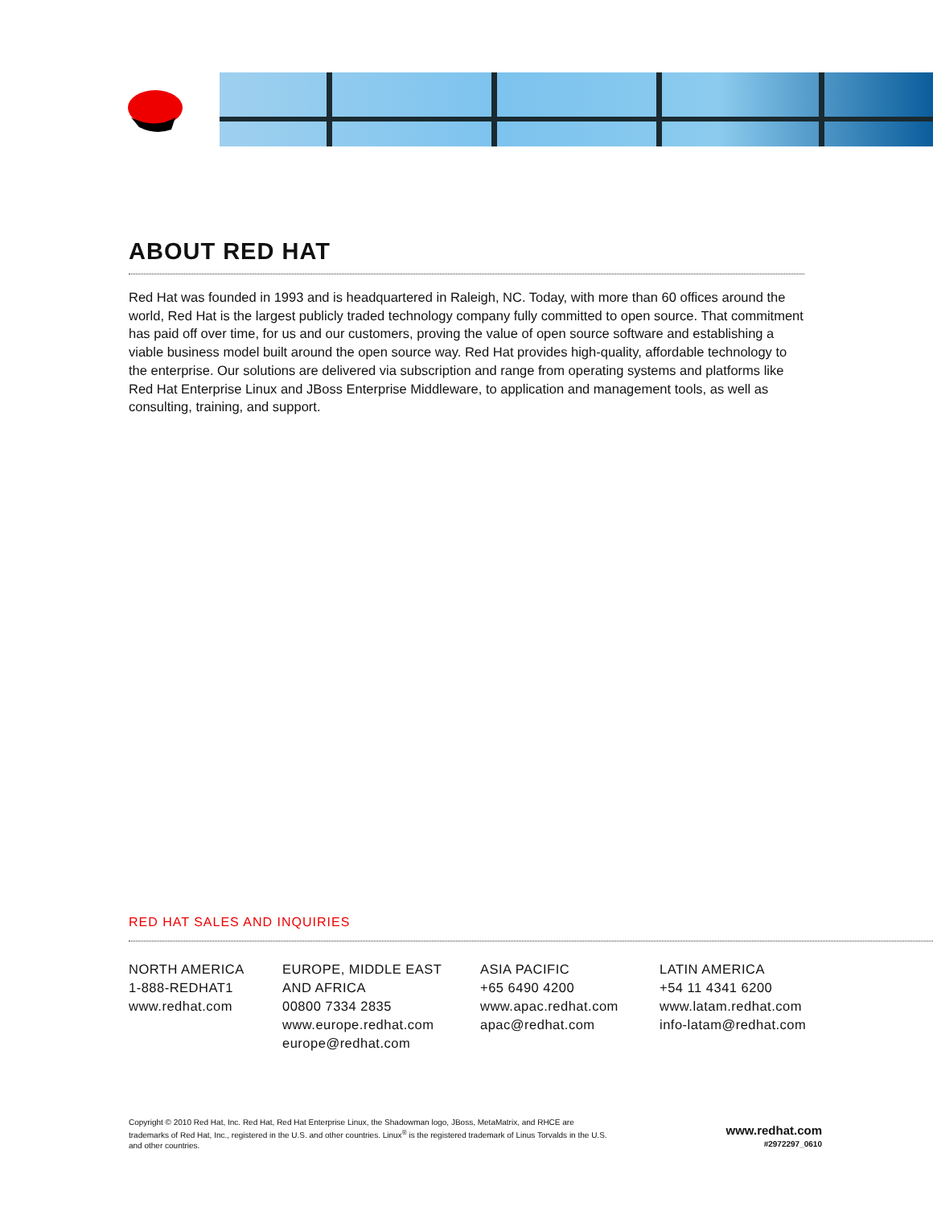ABOUT RED HAT
Red Hat was founded in 1993 and is headquartered in Raleigh, NC. Today, with more than 60 offices around the world, Red Hat is the largest publicly traded technology company fully committed to open source. That commitment has paid off over time, for us and our customers, proving the value of open source software and establishing a viable business model built around the open source way. Red Hat provides high-quality, affordable technology to the enterprise. Our solutions are delivered via subscription and range from operating systems and platforms like Red Hat Enterprise Linux and JBoss Enterprise Middleware, to application and management tools, as well as consulting, training, and support.
RED HAT SALES AND INQUIRIES
NORTH AMERICA
1-888-REDHAT1
www.redhat.com
EUROPE, MIDDLE EAST
AND AFRICA
00800 7334 2835
www.europe.redhat.com
europe@redhat.com
ASIA PACIFIC
+65 6490 4200
www.apac.redhat.com
apac@redhat.com
LATIN AMERICA
+54 11 4341 6200
www.latam.redhat.com
info-latam@redhat.com
Copyright © 2010 Red Hat, Inc. Red Hat, Red Hat Enterprise Linux, the Shadowman logo, JBoss, MetaMatrix, and RHCE are trademarks of Red Hat, Inc., registered in the U.S. and other countries. Linux<sup>®</sup> is the registered trademark of Linus Torvalds in the U.S. and other countries.
www.redhat.com
#2972297_0610